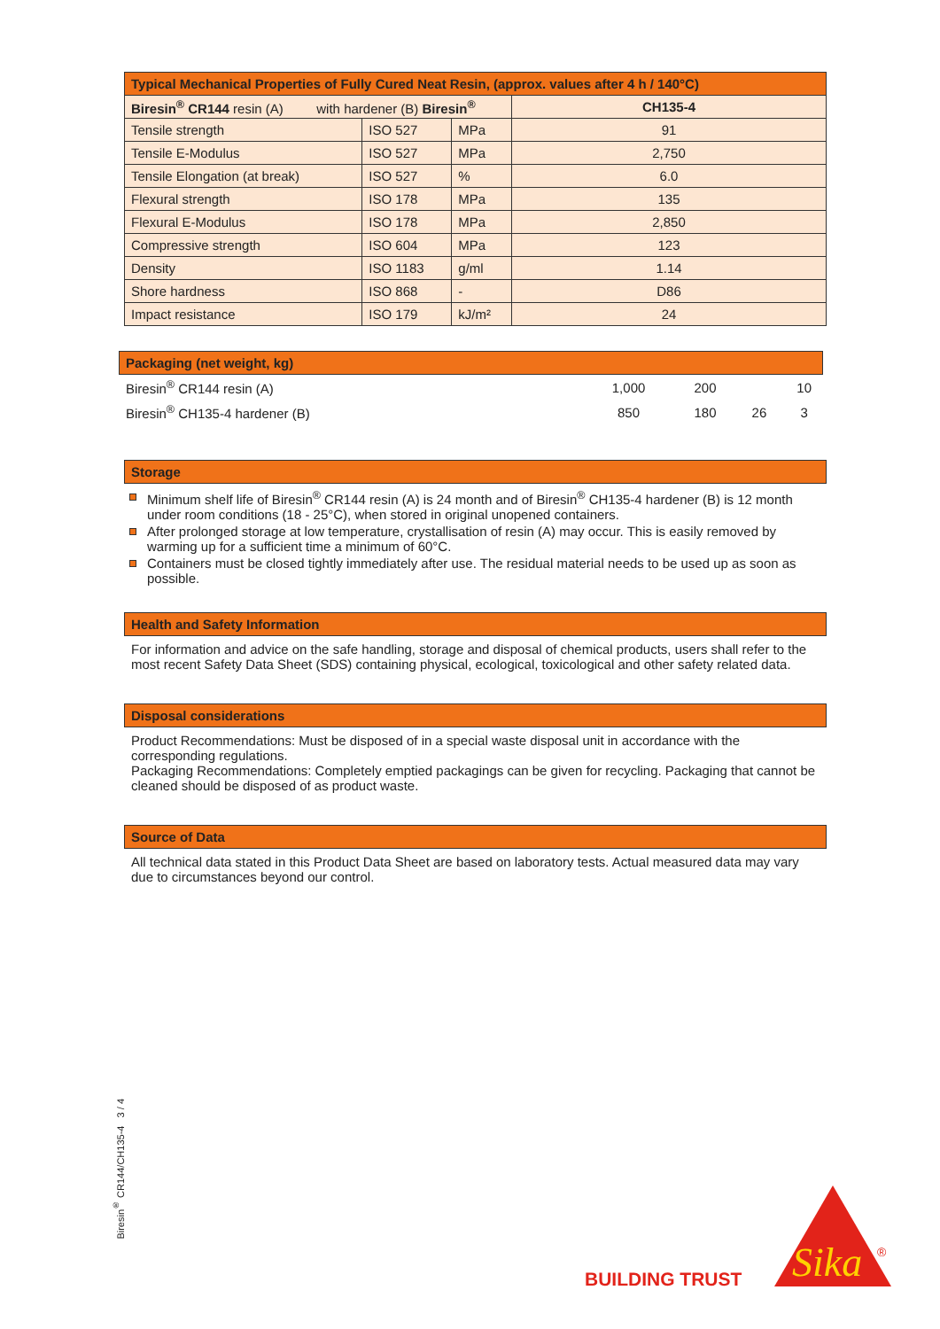| Typical Mechanical Properties of Fully Cured Neat Resin, (approx. values after 4 h / 140°C) | | | |
| Biresin<sup>®</sup> CR144 resin (A) with hardener (B) Biresin<sup>®</sup> | | | CH135-4 |
| Tensile strength | ISO 527 | MPa | 91 |
| Tensile E-Modulus | ISO 527 | MPa | 2,750 |
| Tensile Elongation (at break) | ISO 527 | % | 6.0 |
| Flexural strength | ISO 178 | MPa | 135 |
| Flexural E-Modulus | ISO 178 | MPa | 2,850 |
| Compressive strength | ISO 604 | MPa | 123 |
| Density | ISO 1183 | g/ml | 1.14 |
| Shore hardness | ISO 868 | - | D86 |
| Impact resistance | ISO 179 | kJ/m² | 24 |
Packaging (net weight, kg)
| Biresin<sup>®</sup> CR144 resin (A) | 1,000 | 200 | | 10 |
| Biresin<sup>®</sup> CH135-4 hardener (B) | 850 | 180 | 26 | 3 |
Storage
Minimum shelf life of Biresin<sup>®</sup> CR144 resin (A) is 24 month and of Biresin<sup>®</sup> CH135-4 hardener (B) is 12 month under room conditions (18 - 25°C), when stored in original unopened containers.
After prolonged storage at low temperature, crystallisation of resin (A) may occur. This is easily removed by warming up for a sufficient time a minimum of 60°C.
Containers must be closed tightly immediately after use. The residual material needs to be used up as soon as possible.
Health and Safety Information
For information and advice on the safe handling, storage and disposal of chemical products, users shall refer to the most recent Safety Data Sheet (SDS) containing physical, ecological, toxicological and other safety related data.
Disposal considerations
Product Recommendations: Must be disposed of in a special waste disposal unit in accordance with the corresponding regulations.
Packaging Recommendations: Completely emptied packagings can be given for recycling. Packaging that cannot be cleaned should be disposed of as product waste.
Source of Data
All technical data stated in this Product Data Sheet are based on laboratory tests. Actual measured data may vary due to circumstances beyond our control.
Biresin<sup>®</sup> CR144/CH135-4 3 / 4
BUILDING TRUST
Sika
®